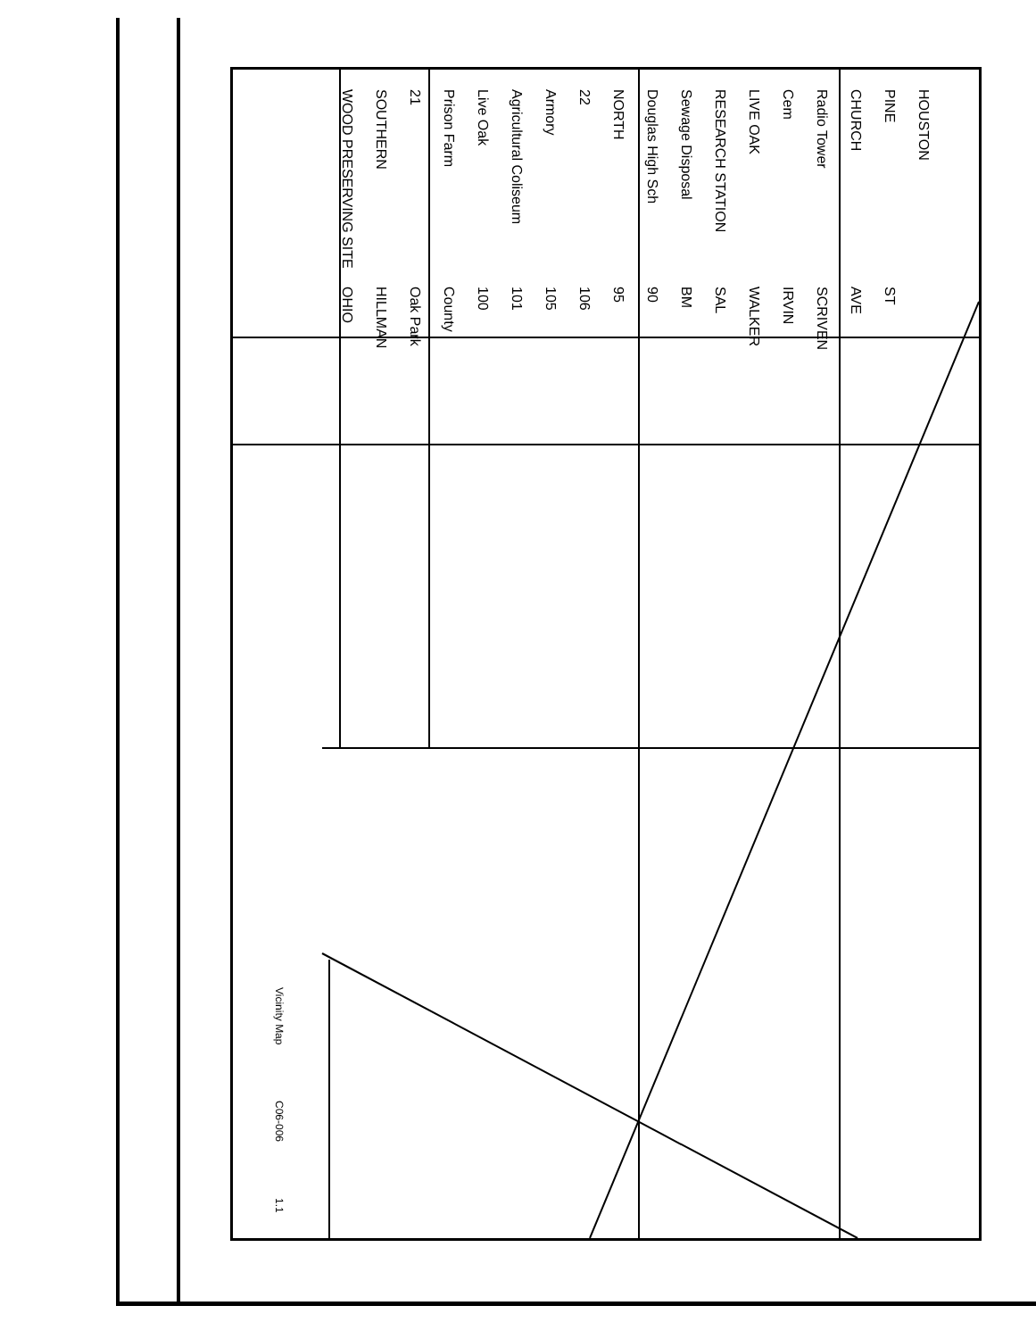WOOD PRESERVING SITE SOUTHERN 21 Prison Farm Live Oak Agricultural Coliseum Armory 22 NORTH Douglas High Sch Sewage Disposal RESEARCH STATION LIVE OAK Cem Radio Tower CHURCH PINE HOUSTON OHIO HILLMAN Oak Park County 100 101 105 106 95 90 BM SAL WALKER IRVIN SCRIVEN AVE ST
Vicinity Map
C06-006
1.1